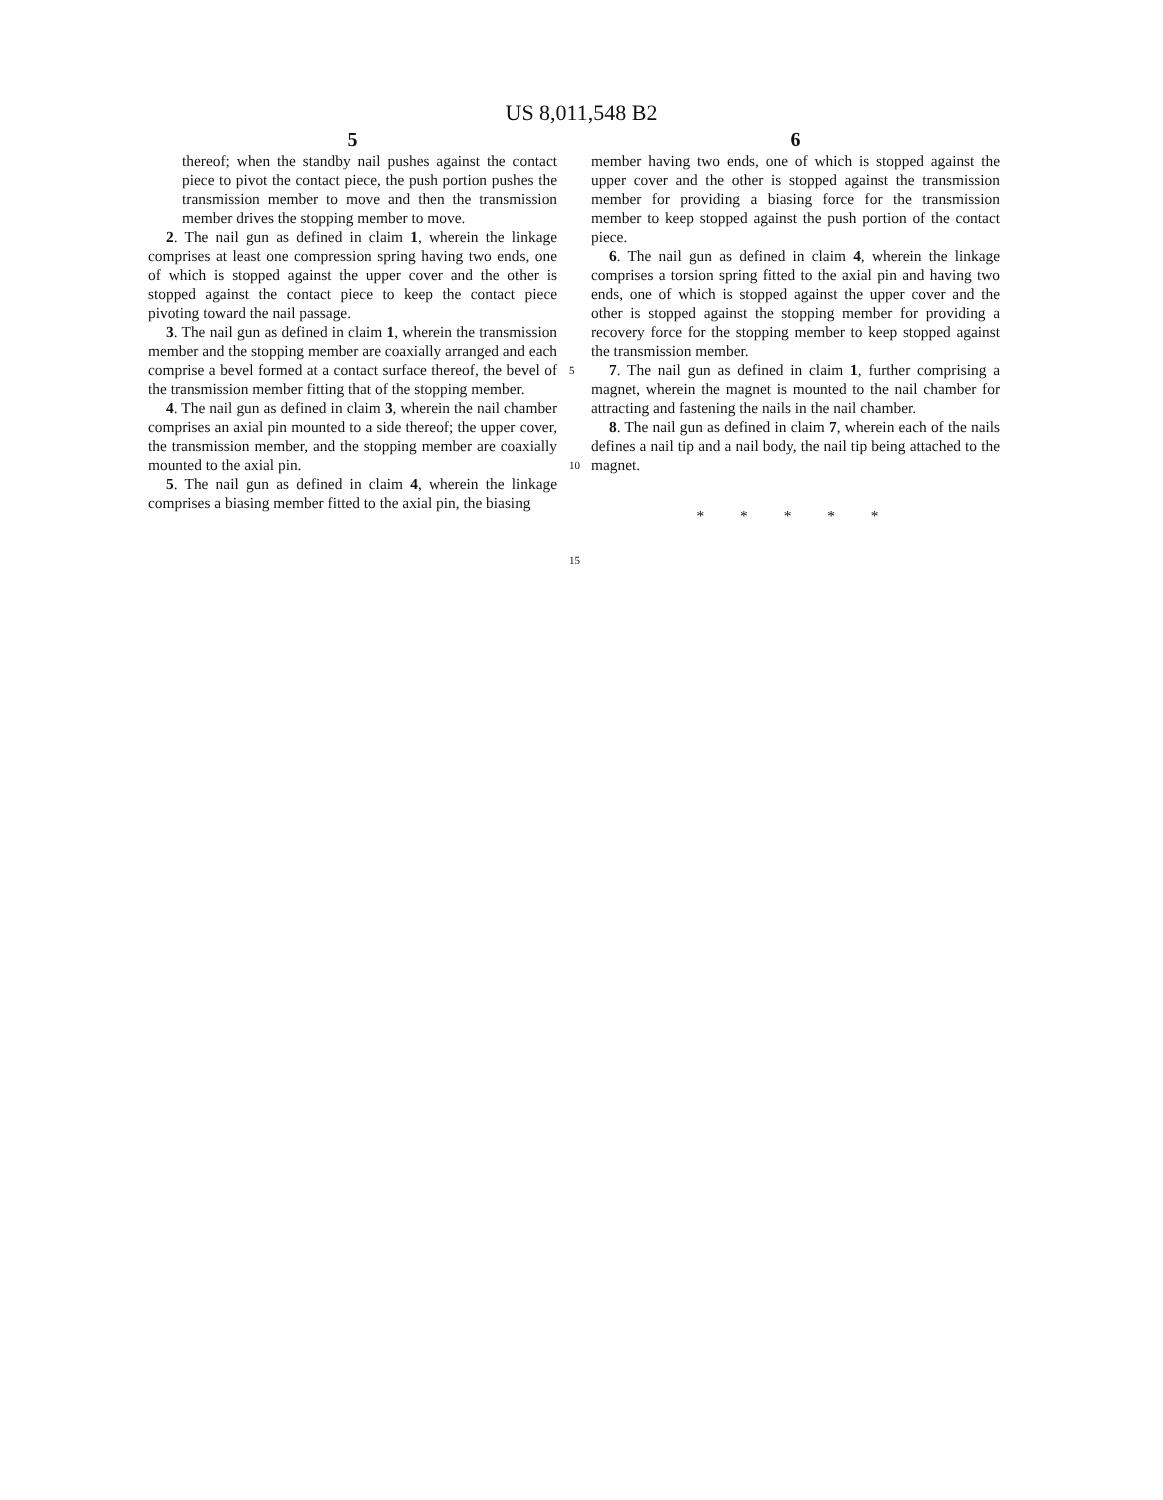US 8,011,548 B2
5
thereof; when the standby nail pushes against the contact piece to pivot the contact piece, the push portion pushes the transmission member to move and then the transmission member drives the stopping member to move.
2. The nail gun as defined in claim 1, wherein the linkage comprises at least one compression spring having two ends, one of which is stopped against the upper cover and the other is stopped against the contact piece to keep the contact piece pivoting toward the nail passage.
3. The nail gun as defined in claim 1, wherein the transmission member and the stopping member are coaxially arranged and each comprise a bevel formed at a contact surface thereof, the bevel of the transmission member fitting that of the stopping member.
4. The nail gun as defined in claim 3, wherein the nail chamber comprises an axial pin mounted to a side thereof; the upper cover, the transmission member, and the stopping member are coaxially mounted to the axial pin.
5. The nail gun as defined in claim 4, wherein the linkage comprises a biasing member fitted to the axial pin, the biasing
5
10
15
6
member having two ends, one of which is stopped against the upper cover and the other is stopped against the transmission member for providing a biasing force for the transmission member to keep stopped against the push portion of the contact piece.
6. The nail gun as defined in claim 4, wherein the linkage comprises a torsion spring fitted to the axial pin and having two ends, one of which is stopped against the upper cover and the other is stopped against the stopping member for providing a recovery force for the stopping member to keep stopped against the transmission member.
7. The nail gun as defined in claim 1, further comprising a magnet, wherein the magnet is mounted to the nail chamber for attracting and fastening the nails in the nail chamber.
8. The nail gun as defined in claim 7, wherein each of the nails defines a nail tip and a nail body, the nail tip being attached to the magnet.
* * * * *